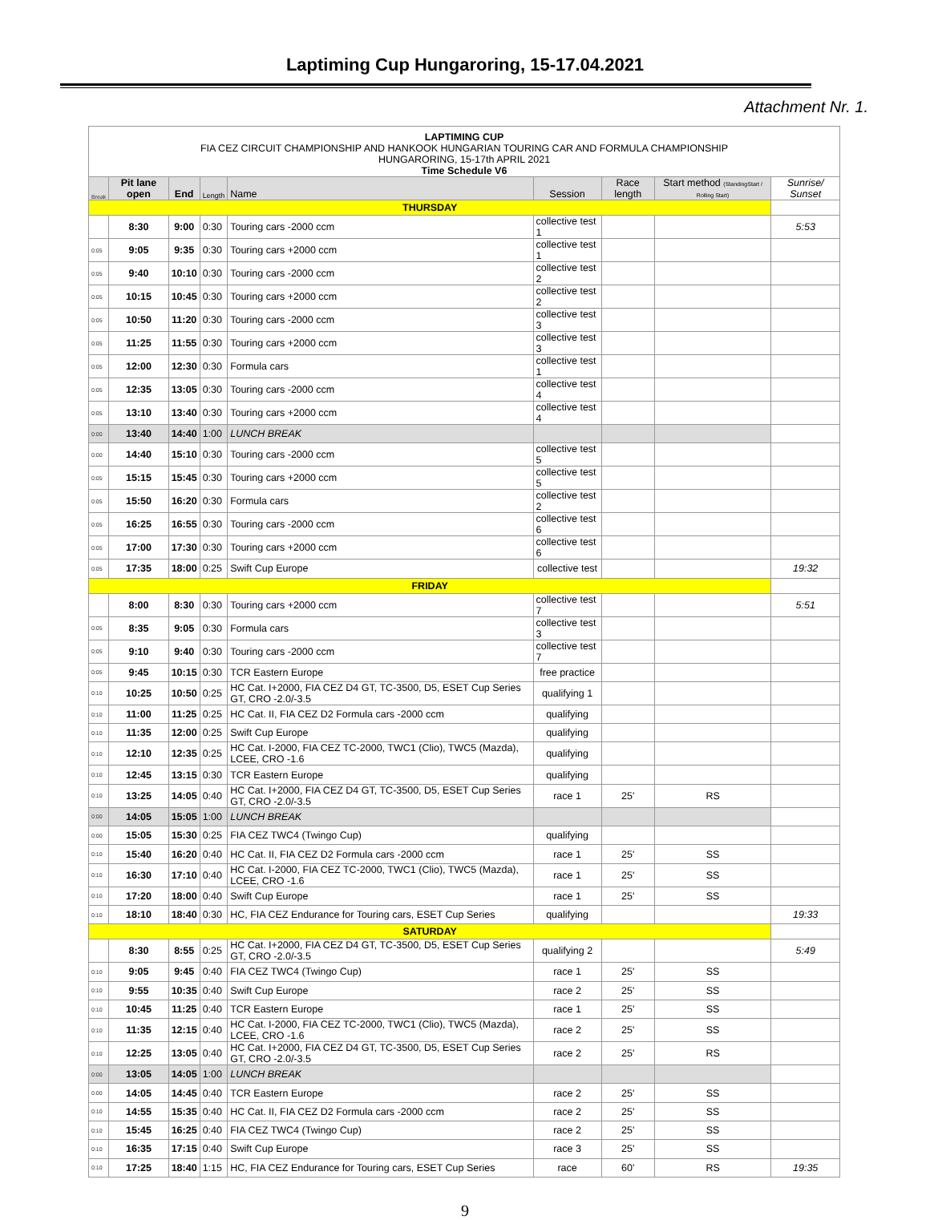Laptiming Cup Hungaroring, 15-17.04.2021
Attachment Nr. 1.
| LAPTIMING CUP FIA CEZ CIRCUIT CHAMPIONSHIP AND HANKOOK HUNGARIAN TOURING CAR AND FORMULA CHAMPIONSHIP HUNGARORING, 15-17th APRIL 2021 Time Schedule V6 | | | | | | | | |
| Break | Pit lane open | End | Length | Name | Session | Race length | Start method (StandingStart / Rolling Start) | Sunrise/ Sunset |
| THURSDAY | | | | | | | | |
| | 8:30 | 9:00 | 0:30 | Touring cars -2000 ccm | collective test 1 | | | 5:53 |
| 0:05 | 9:05 | 9:35 | 0:30 | Touring cars +2000 ccm | collective test 1 | | | |
| 0:05 | 9:40 | 10:10 | 0:30 | Touring cars -2000 ccm | collective test 2 | | | |
| 0:05 | 10:15 | 10:45 | 0:30 | Touring cars +2000 ccm | collective test 2 | | | |
| 0:05 | 10:50 | 11:20 | 0:30 | Touring cars -2000 ccm | collective test 3 | | | |
| 0:05 | 11:25 | 11:55 | 0:30 | Touring cars +2000 ccm | collective test 3 | | | |
| 0:05 | 12:00 | 12:30 | 0:30 | Formula cars | collective test 1 | | | |
| 0:05 | 12:35 | 13:05 | 0:30 | Touring cars -2000 ccm | collective test 4 | | | |
| 0:05 | 13:10 | 13:40 | 0:30 | Touring cars +2000 ccm | collective test 4 | | | |
| 0:00 | 13:40 | 14:40 | 1:00 | LUNCH BREAK | | | | |
| 0:00 | 14:40 | 15:10 | 0:30 | Touring cars -2000 ccm | collective test 5 | | | |
| 0:05 | 15:15 | 15:45 | 0:30 | Touring cars +2000 ccm | collective test 5 | | | |
| 0:05 | 15:50 | 16:20 | 0:30 | Formula cars | collective test 2 | | | |
| 0:05 | 16:25 | 16:55 | 0:30 | Touring cars -2000 ccm | collective test 6 | | | |
| 0:05 | 17:00 | 17:30 | 0:30 | Touring cars +2000 ccm | collective test 6 | | | |
| 0:05 | 17:35 | 18:00 | 0:25 | Swift Cup Europe | collective test | | | 19:32 |
| FRIDAY | | | | | | | | |
| | 8:00 | 8:30 | 0:30 | Touring cars +2000 ccm | collective test 7 | | | 5:51 |
| 0:05 | 8:35 | 9:05 | 0:30 | Formula cars | collective test 3 | | | |
| 0:05 | 9:10 | 9:40 | 0:30 | Touring cars -2000 ccm | collective test 7 | | | |
| 0:05 | 9:45 | 10:15 | 0:30 | TCR Eastern Europe | free practice | | | |
| 0:10 | 10:25 | 10:50 | 0:25 | HC Cat. I+2000, FIA CEZ D4 GT, TC-3500, D5, ESET Cup Series GT, CRO -2.0/-3.5 | qualifying 1 | | | |
| 0:10 | 11:00 | 11:25 | 0:25 | HC Cat. II, FIA CEZ D2 Formula cars -2000 ccm | qualifying | | | |
| 0:10 | 11:35 | 12:00 | 0:25 | Swift Cup Europe | qualifying | | | |
| 0:10 | 12:10 | 12:35 | 0:25 | HC Cat. I-2000, FIA CEZ TC-2000, TWC1 (Clio), TWC5 (Mazda), LCEE, CRO -1.6 | qualifying | | | |
| 0:10 | 12:45 | 13:15 | 0:30 | TCR Eastern Europe | qualifying | | | |
| 0:10 | 13:25 | 14:05 | 0:40 | HC Cat. I+2000, FIA CEZ D4 GT, TC-3500, D5, ESET Cup Series GT, CRO -2.0/-3.5 | race 1 | 25' | RS | |
| 0:00 | 14:05 | 15:05 | 1:00 | LUNCH BREAK | | | | |
| 0:00 | 15:05 | 15:30 | 0:25 | FIA CEZ TWC4 (Twingo Cup) | qualifying | | | |
| 0:10 | 15:40 | 16:20 | 0:40 | HC Cat. II, FIA CEZ D2 Formula cars -2000 ccm | race 1 | 25' | SS | |
| 0:10 | 16:30 | 17:10 | 0:40 | HC Cat. I-2000, FIA CEZ TC-2000, TWC1 (Clio), TWC5 (Mazda), LCEE, CRO -1.6 | race 1 | 25' | SS | |
| 0:10 | 17:20 | 18:00 | 0:40 | Swift Cup Europe | race 1 | 25' | SS | |
| 0:10 | 18:10 | 18:40 | 0:30 | HC, FIA CEZ Endurance for Touring cars, ESET Cup Series | qualifying | | | 19:33 |
| SATURDAY | | | | | | | | |
| | 8:30 | 8:55 | 0:25 | HC Cat. I+2000, FIA CEZ D4 GT, TC-3500, D5, ESET Cup Series GT, CRO -2.0/-3.5 | qualifying 2 | | | 5:49 |
| 0:10 | 9:05 | 9:45 | 0:40 | FIA CEZ TWC4 (Twingo Cup) | race 1 | 25' | SS | |
| 0:10 | 9:55 | 10:35 | 0:40 | Swift Cup Europe | race 2 | 25' | SS | |
| 0:10 | 10:45 | 11:25 | 0:40 | TCR Eastern Europe | race 1 | 25' | SS | |
| 0:10 | 11:35 | 12:15 | 0:40 | HC Cat. I-2000, FIA CEZ TC-2000, TWC1 (Clio), TWC5 (Mazda), LCEE, CRO -1.6 | race 2 | 25' | SS | |
| 0:10 | 12:25 | 13:05 | 0:40 | HC Cat. I+2000, FIA CEZ D4 GT, TC-3500, D5, ESET Cup Series GT, CRO -2.0/-3.5 | race 2 | 25' | RS | |
| 0:00 | 13:05 | 14:05 | 1:00 | LUNCH BREAK | | | | |
| 0:00 | 14:05 | 14:45 | 0:40 | TCR Eastern Europe | race 2 | 25' | SS | |
| 0:10 | 14:55 | 15:35 | 0:40 | HC Cat. II, FIA CEZ D2 Formula cars -2000 ccm | race 2 | 25' | SS | |
| 0:10 | 15:45 | 16:25 | 0:40 | FIA CEZ TWC4 (Twingo Cup) | race 2 | 25' | SS | |
| 0:10 | 16:35 | 17:15 | 0:40 | Swift Cup Europe | race 3 | 25' | SS | |
| 0:10 | 17:25 | 18:40 | 1:15 | HC, FIA CEZ Endurance for Touring cars, ESET Cup Series | race | 60' | RS | 19:35 |
9